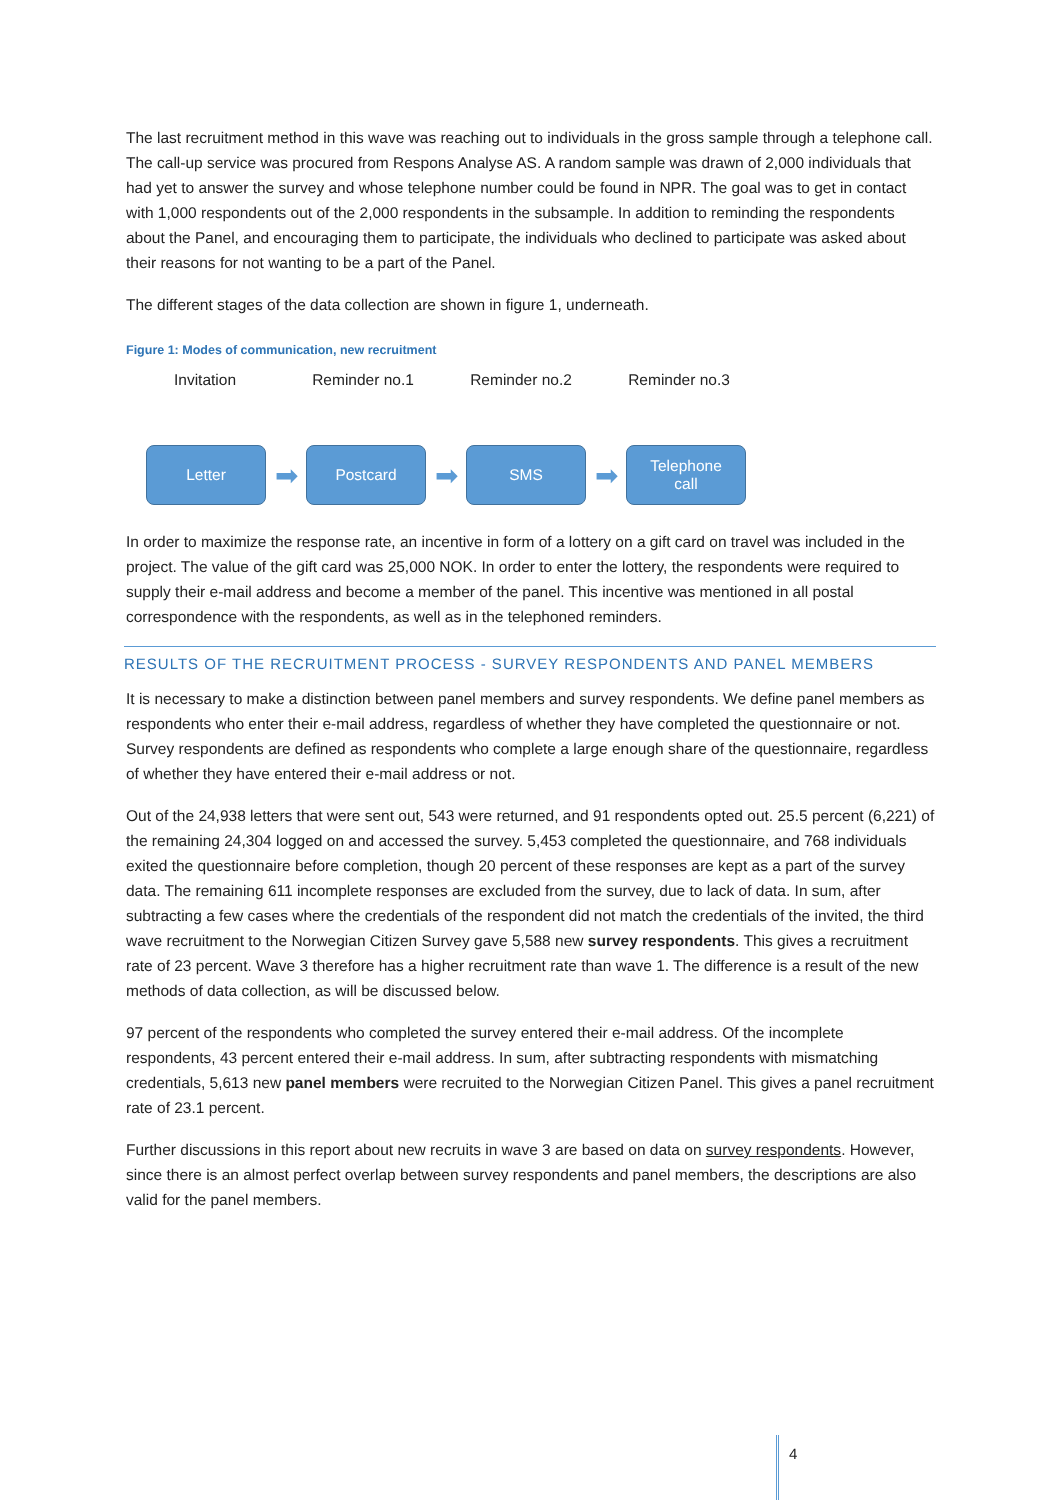The last recruitment method in this wave was reaching out to individuals in the gross sample through a telephone call. The call-up service was procured from Respons Analyse AS. A random sample was drawn of 2,000 individuals that had yet to answer the survey and whose telephone number could be found in NPR. The goal was to get in contact with 1,000 respondents out of the 2,000 respondents in the subsample. In addition to reminding the respondents about the Panel, and encouraging them to participate, the individuals who declined to participate was asked about their reasons for not wanting to be a part of the Panel.
The different stages of the data collection are shown in figure 1, underneath.
Figure 1: Modes of communication, new recruitment
Invitation Reminder no.1 Reminder no.2 Reminder no.3
Letter
➡
Postcard
➡
SMS
➡
Telephone
call
In order to maximize the response rate, an incentive in form of a lottery on a gift card on travel was included in the project. The value of the gift card was 25,000 NOK. In order to enter the lottery, the respondents were required to supply their e-mail address and become a member of the panel. This incentive was mentioned in all postal correspondence with the respondents, as well as in the telephoned reminders.
RESULTS OF THE RECRUITMENT PROCESS - SURVEY RESPONDENTS AND PANEL MEMBERS
It is necessary to make a distinction between panel members and survey respondents. We define panel members as respondents who enter their e-mail address, regardless of whether they have completed the questionnaire or not. Survey respondents are defined as respondents who complete a large enough share of the questionnaire, regardless of whether they have entered their e-mail address or not.
Out of the 24,938 letters that were sent out, 543 were returned, and 91 respondents opted out. 25.5 percent (6,221) of the remaining 24,304 logged on and accessed the survey. 5,453 completed the questionnaire, and 768 individuals exited the questionnaire before completion, though 20 percent of these responses are kept as a part of the survey data. The remaining 611 incomplete responses are excluded from the survey, due to lack of data. In sum, after subtracting a few cases where the credentials of the respondent did not match the credentials of the invited, the third wave recruitment to the Norwegian Citizen Survey gave 5,588 new survey respondents. This gives a recruitment rate of 23 percent. Wave 3 therefore has a higher recruitment rate than wave 1. The difference is a result of the new methods of data collection, as will be discussed below.
97 percent of the respondents who completed the survey entered their e-mail address. Of the incomplete respondents, 43 percent entered their e-mail address. In sum, after subtracting respondents with mismatching credentials, 5,613 new panel members were recruited to the Norwegian Citizen Panel. This gives a panel recruitment rate of 23.1 percent.
Further discussions in this report about new recruits in wave 3 are based on data on survey respondents. However, since there is an almost perfect overlap between survey respondents and panel members, the descriptions are also valid for the panel members.
4